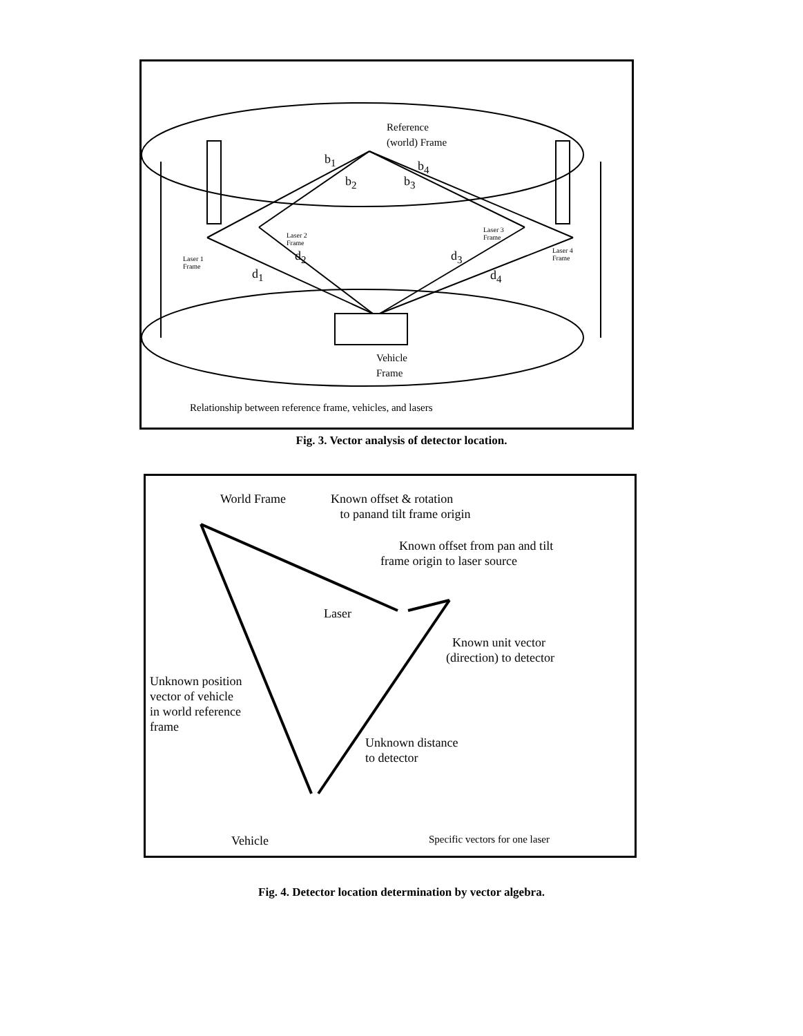Reference
(world) Frame
b<sub>1</sub> b<sub>4</sub>
b<sub>2</sub> b<sub>3</sub>
Laser 2
Frame
Laser 3
Frame
Laser 1
Frame
Laser 4
Frame
d<sub>2</sub> d<sub>3</sub>
d<sub>1</sub> d<sub>4</sub>
Vehicle
Frame
Relationship between reference frame, vehicles, and lasers
Fig. 3. Vector analysis of detector location.
World Frame
Known offset & rotation
to panand tilt frame origin
Known offset from pan and tilt
frame origin to laser source
Laser
Known unit vector
(direction) to detector
Unknown position
vector of vehicle
in world reference
frame
Unknown distance
to detector
Vehicle Specific vectors for one laser
Fig. 4. Detector location determination by vector algebra.